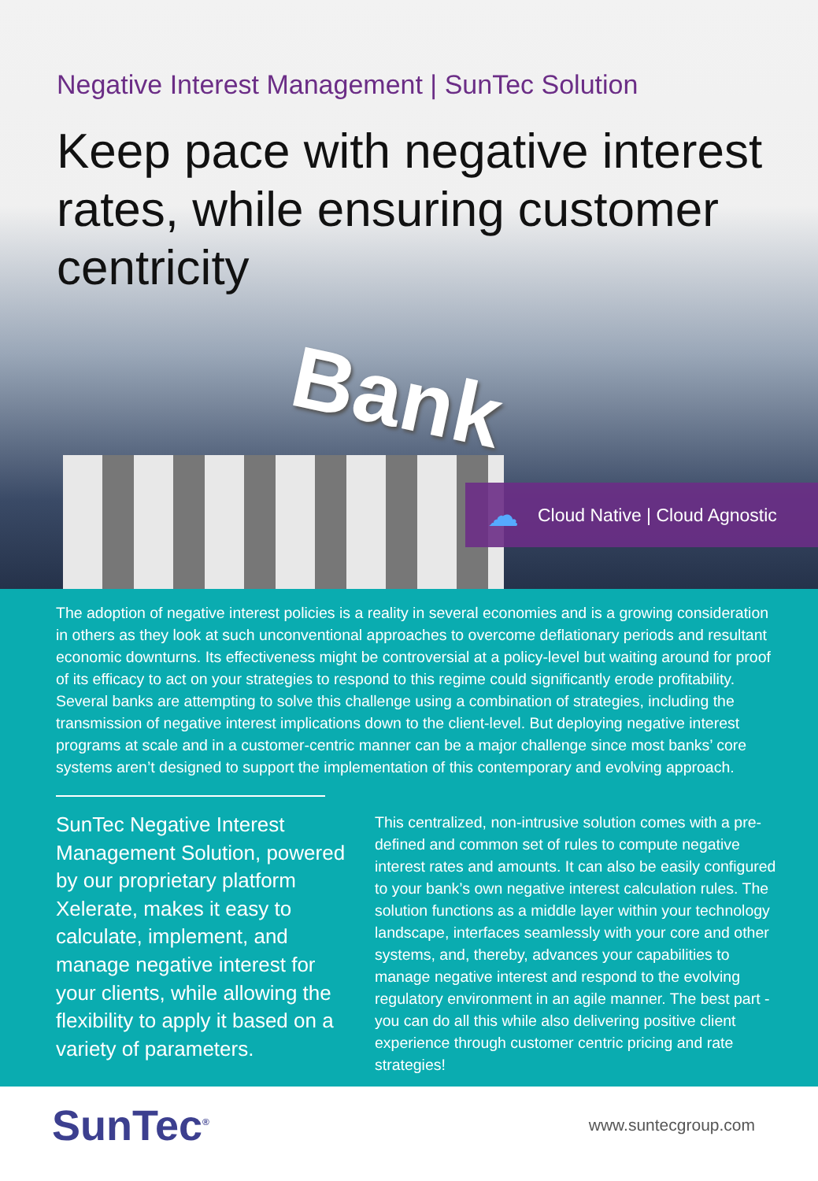Bank
Negative Interest Management | SunTec Solution
Keep pace with negative interest rates, while ensuring customer centricity
☁ Cloud Native | Cloud Agnostic
The adoption of negative interest policies is a reality in several economies and is a growing consideration in others as they look at such unconventional approaches to overcome deflationary periods and resultant economic downturns. Its effectiveness might be controversial at a policy-level but waiting around for proof of its efficacy to act on your strategies to respond to this regime could significantly erode profitability. Several banks are attempting to solve this challenge using a combination of strategies, including the transmission of negative interest implications down to the client-level. But deploying negative interest programs at scale and in a customer-centric manner can be a major challenge since most banks’ core systems aren’t designed to support the implementation of this contemporary and evolving approach.
SunTec Negative Interest Management Solution, powered by our proprietary platform Xelerate, makes it easy to calculate, implement, and manage negative interest for your clients, while allowing the flexibility to apply it based on a variety of parameters.
This centralized, non-intrusive solution comes with a pre-defined and common set of rules to compute negative interest rates and amounts. It can also be easily configured to your bank’s own negative interest calculation rules. The solution functions as a middle layer within your technology landscape, interfaces seamlessly with your core and other systems, and, thereby, advances your capabilities to manage negative interest and respond to the evolving regulatory environment in an agile manner. The best part - you can do all this while also delivering positive client experience through customer centric pricing and rate strategies!
SunTec<sup>®</sup>
www.suntecgroup.com